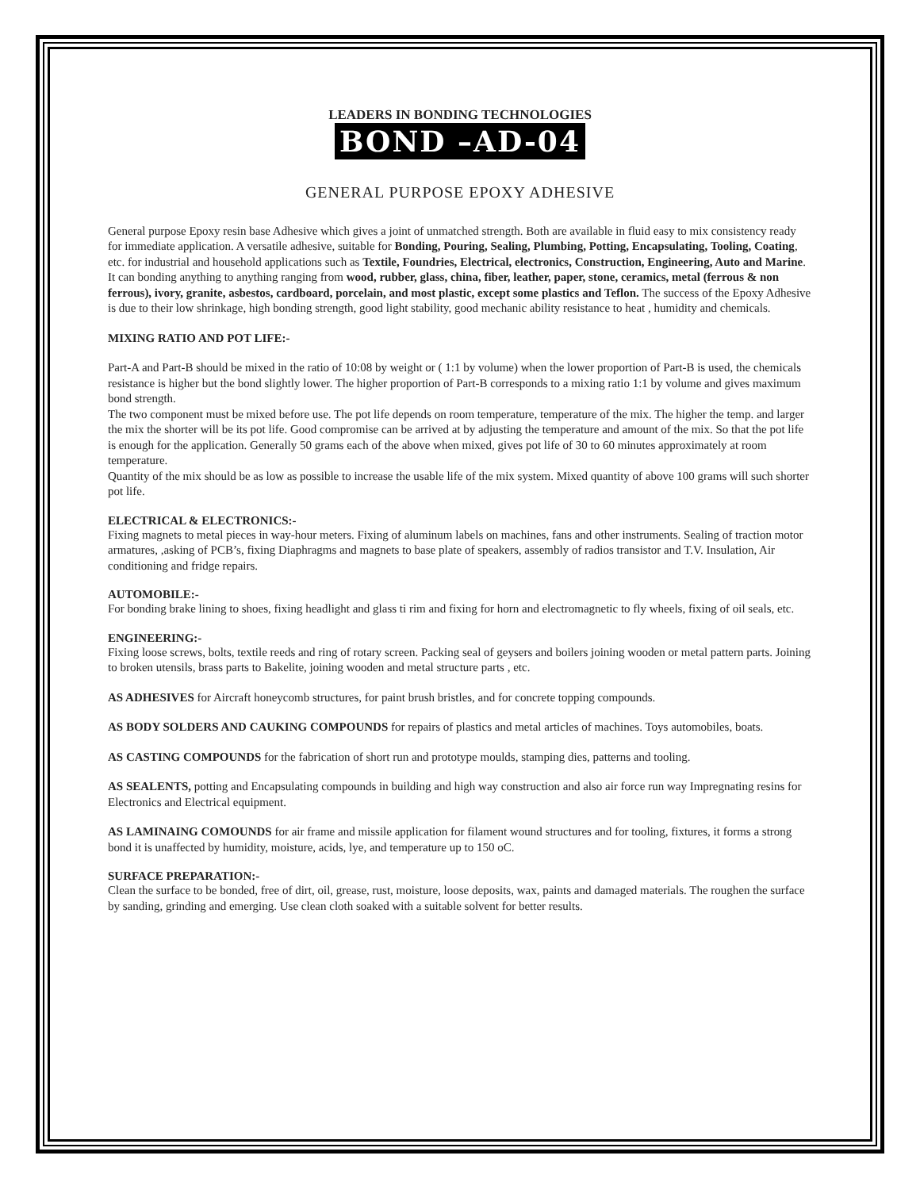LEADERS IN BONDING TECHNOLOGIES
BOND –AD-04
GENERAL PURPOSE EPOXY ADHESIVE
General purpose Epoxy resin base Adhesive which gives a joint of unmatched strength. Both are available in fluid easy to mix consistency ready for immediate application. A versatile adhesive, suitable for Bonding, Pouring, Sealing, Plumbing, Potting, Encapsulating, Tooling, Coating, etc. for industrial and household applications such as Textile, Foundries, Electrical, electronics, Construction, Engineering, Auto and Marine. It can bonding anything to anything ranging from wood, rubber, glass, china, fiber, leather, paper, stone, ceramics, metal (ferrous & non ferrous), ivory, granite, asbestos, cardboard, porcelain, and most plastic, except some plastics and Teflon. The success of the Epoxy Adhesive is due to their low shrinkage, high bonding strength, good light stability, good mechanic ability resistance to heat , humidity and chemicals.
MIXING RATIO AND POT LIFE:-
Part-A and Part-B should be mixed in the ratio of 10:08 by weight or ( 1:1 by volume) when the lower proportion of Part-B is used, the chemicals resistance is higher but the bond slightly lower. The higher proportion of Part-B corresponds to a mixing ratio 1:1 by volume and gives maximum bond strength.
The two component must be mixed before use. The pot life depends on room temperature, temperature of the mix. The higher the temp. and larger the mix the shorter will be its pot life. Good compromise can be arrived at by adjusting the temperature and amount of the mix. So that the pot life is enough for the application. Generally 50 grams each of the above when mixed, gives pot life of 30 to 60 minutes approximately at room temperature.
Quantity of the mix should be as low as possible to increase the usable life of the mix system. Mixed quantity of above 100 grams will such shorter pot life.
ELECTRICAL & ELECTRONICS:-
Fixing magnets to metal pieces in way-hour meters. Fixing of aluminum labels on machines, fans and other instruments. Sealing of traction motor armatures, ,asking of PCB’s, fixing Diaphragms and magnets to base plate of speakers, assembly of radios transistor and T.V. Insulation, Air conditioning and fridge repairs.
AUTOMOBILE:-
For bonding brake lining to shoes, fixing headlight and glass ti rim and fixing for horn and electromagnetic to fly wheels, fixing of oil seals, etc.
ENGINEERING:-
Fixing loose screws, bolts, textile reeds and ring of rotary screen. Packing seal of geysers and boilers joining wooden or metal pattern parts. Joining to broken utensils, brass parts to Bakelite, joining wooden and metal structure parts , etc.
AS ADHESIVES for Aircraft honeycomb structures, for paint brush bristles, and for concrete topping compounds.
AS BODY SOLDERS AND CAUKING COMPOUNDS for repairs of plastics and metal articles of machines. Toys automobiles, boats.
AS CASTING COMPOUNDS for the fabrication of short run and prototype moulds, stamping dies, patterns and tooling.
AS SEALENTS, potting and Encapsulating compounds in building and high way construction and also air force run way Impregnating resins for Electronics and Electrical equipment.
AS LAMINAING COMOUNDS for air frame and missile application for filament wound structures and for tooling, fixtures, it forms a strong bond it is unaffected by humidity, moisture, acids, lye, and temperature up to 150 oC.
SURFACE PREPARATION:-
Clean the surface to be bonded, free of dirt, oil, grease, rust, moisture, loose deposits, wax, paints and damaged materials. The roughen the surface by sanding, grinding and emerging. Use clean cloth soaked with a suitable solvent for better results.